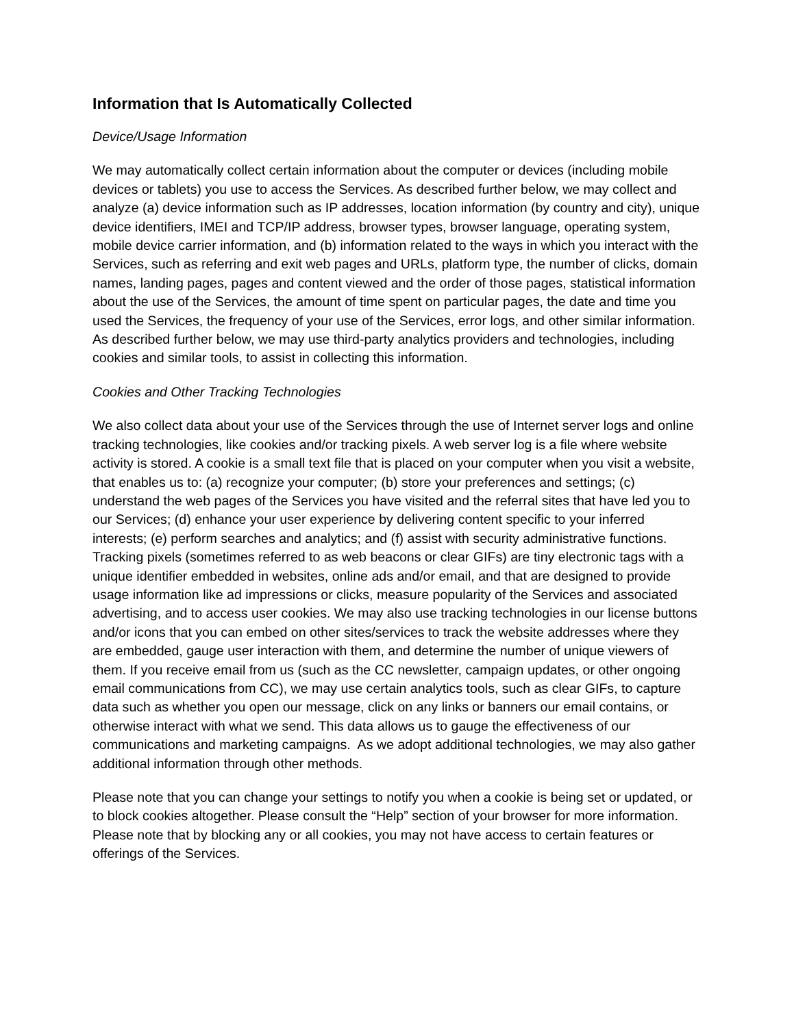Information that Is Automatically Collected
Device/Usage Information
We may automatically collect certain information about the computer or devices (including mobile devices or tablets) you use to access the Services. As described further below, we may collect and analyze (a) device information such as IP addresses, location information (by country and city), unique device identifiers, IMEI and TCP/IP address, browser types, browser language, operating system, mobile device carrier information, and (b) information related to the ways in which you interact with the Services, such as referring and exit web pages and URLs, platform type, the number of clicks, domain names, landing pages, pages and content viewed and the order of those pages, statistical information about the use of the Services, the amount of time spent on particular pages, the date and time you used the Services, the frequency of your use of the Services, error logs, and other similar information. As described further below, we may use third-party analytics providers and technologies, including cookies and similar tools, to assist in collecting this information.
Cookies and Other Tracking Technologies
We also collect data about your use of the Services through the use of Internet server logs and online tracking technologies, like cookies and/or tracking pixels. A web server log is a file where website activity is stored. A cookie is a small text file that is placed on your computer when you visit a website, that enables us to: (a) recognize your computer; (b) store your preferences and settings; (c) understand the web pages of the Services you have visited and the referral sites that have led you to our Services; (d) enhance your user experience by delivering content specific to your inferred interests; (e) perform searches and analytics; and (f) assist with security administrative functions. Tracking pixels (sometimes referred to as web beacons or clear GIFs) are tiny electronic tags with a unique identifier embedded in websites, online ads and/or email, and that are designed to provide usage information like ad impressions or clicks, measure popularity of the Services and associated advertising, and to access user cookies. We may also use tracking technologies in our license buttons and/or icons that you can embed on other sites/services to track the website addresses where they are embedded, gauge user interaction with them, and determine the number of unique viewers of them. If you receive email from us (such as the CC newsletter, campaign updates, or other ongoing email communications from CC), we may use certain analytics tools, such as clear GIFs, to capture data such as whether you open our message, click on any links or banners our email contains, or otherwise interact with what we send. This data allows us to gauge the effectiveness of our communications and marketing campaigns. As we adopt additional technologies, we may also gather additional information through other methods.
Please note that you can change your settings to notify you when a cookie is being set or updated, or to block cookies altogether. Please consult the “Help” section of your browser for more information. Please note that by blocking any or all cookies, you may not have access to certain features or offerings of the Services.